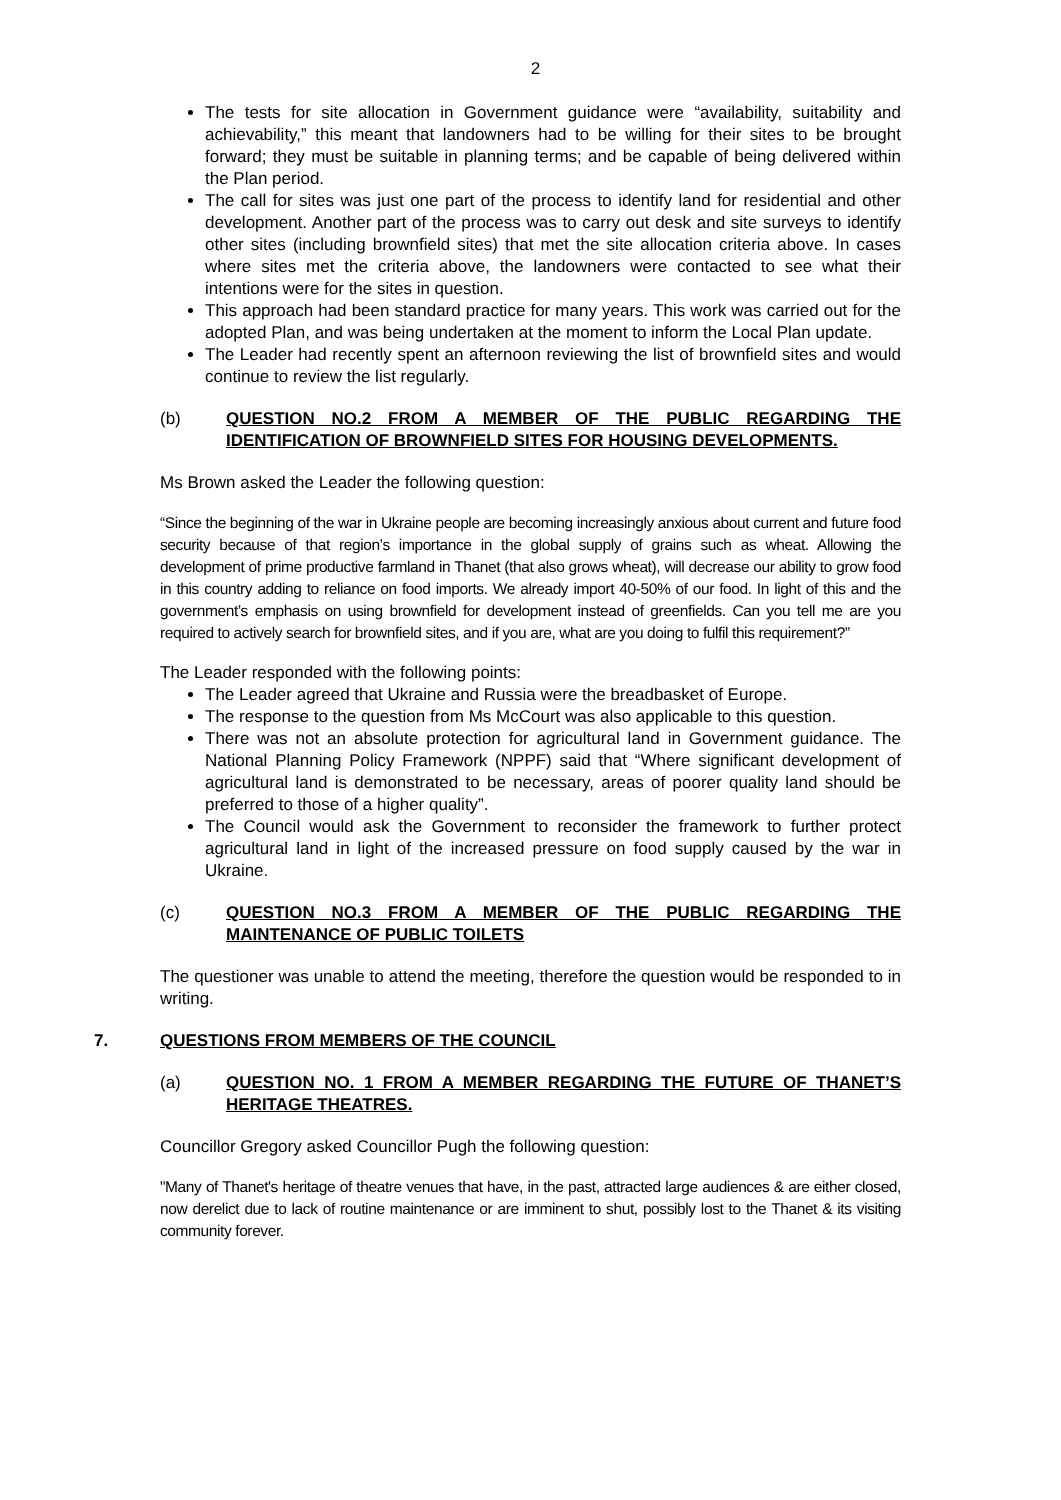2
The tests for site allocation in Government guidance were “availability, suitability and achievability,” this meant that landowners had to be willing for their sites to be brought forward; they must be suitable in planning terms; and be capable of being delivered within the Plan period.
The call for sites was just one part of the process to identify land for residential and other development. Another part of the process was to carry out desk and site surveys to identify other sites (including brownfield sites) that met the site allocation criteria above. In cases where sites met the criteria above, the landowners were contacted to see what their intentions were for the sites in question.
This approach had been standard practice for many years. This work was carried out for the adopted Plan, and was being undertaken at the moment to inform the Local Plan update.
The Leader had recently spent an afternoon reviewing the list of brownfield sites and would continue to review the list regularly.
(b) QUESTION NO.2 FROM A MEMBER OF THE PUBLIC REGARDING THE IDENTIFICATION OF BROWNFIELD SITES FOR HOUSING DEVELOPMENTS.
Ms Brown asked the Leader the following question:
“Since the beginning of the war in Ukraine people are becoming increasingly anxious about current and future food security because of that region’s importance in the global supply of grains such as wheat. Allowing the development of prime productive farmland in Thanet (that also grows wheat), will decrease our ability to grow food in this country adding to reliance on food imports. We already import 40-50% of our food. In light of this and the government’s emphasis on using brownfield for development instead of greenfields. Can you tell me are you required to actively search for brownfield sites, and if you are, what are you doing to fulfil this requirement?”
The Leader responded with the following points:
The Leader agreed that Ukraine and Russia were the breadbasket of Europe.
The response to the question from Ms McCourt was also applicable to this question.
There was not an absolute protection for agricultural land in Government guidance. The National Planning Policy Framework (NPPF) said that “Where significant development of agricultural land is demonstrated to be necessary, areas of poorer quality land should be preferred to those of a higher quality”.
The Council would ask the Government to reconsider the framework to further protect agricultural land in light of the increased pressure on food supply caused by the war in Ukraine.
(c) QUESTION NO.3 FROM A MEMBER OF THE PUBLIC REGARDING THE MAINTENANCE OF PUBLIC TOILETS
The questioner was unable to attend the meeting, therefore the question would be responded to in writing.
7. QUESTIONS FROM MEMBERS OF THE COUNCIL
(a) QUESTION NO. 1 FROM A MEMBER REGARDING THE FUTURE OF THANET’S HERITAGE THEATRES.
Councillor Gregory asked Councillor Pugh the following question:
"Many of Thanet's heritage of theatre venues that have, in the past, attracted large audiences & are either closed, now derelict due to lack of routine maintenance or are imminent to shut, possibly lost to the Thanet & its visiting community forever.